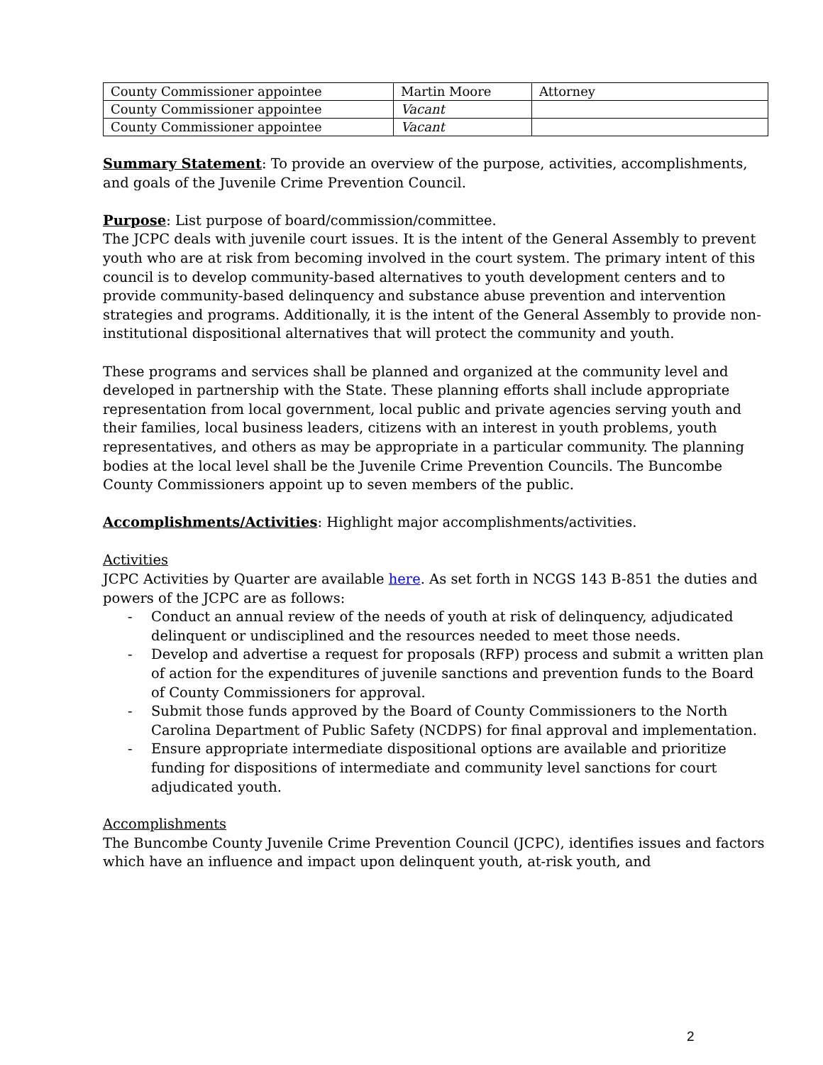| County Commissioner appointee | Martin Moore | Attorney |
| County Commissioner appointee | Vacant | |
| County Commissioner appointee | Vacant | |
Summary Statement: To provide an overview of the purpose, activities, accomplishments, and goals of the Juvenile Crime Prevention Council.
Purpose: List purpose of board/commission/committee.
The JCPC deals with juvenile court issues. It is the intent of the General Assembly to prevent youth who are at risk from becoming involved in the court system. The primary intent of this council is to develop community-based alternatives to youth development centers and to provide community-based delinquency and substance abuse prevention and intervention strategies and programs. Additionally, it is the intent of the General Assembly to provide non-institutional dispositional alternatives that will protect the community and youth.
These programs and services shall be planned and organized at the community level and developed in partnership with the State. These planning efforts shall include appropriate representation from local government, local public and private agencies serving youth and their families, local business leaders, citizens with an interest in youth problems, youth representatives, and others as may be appropriate in a particular community. The planning bodies at the local level shall be the Juvenile Crime Prevention Councils. The Buncombe County Commissioners appoint up to seven members of the public.
Accomplishments/Activities: Highlight major accomplishments/activities.
Activities
JCPC Activities by Quarter are available here. As set forth in NCGS 143 B-851 the duties and powers of the JCPC are as follows:
- Conduct an annual review of the needs of youth at risk of delinquency, adjudicated delinquent or undisciplined and the resources needed to meet those needs.
- Develop and advertise a request for proposals (RFP) process and submit a written plan of action for the expenditures of juvenile sanctions and prevention funds to the Board of County Commissioners for approval.
- Submit those funds approved by the Board of County Commissioners to the North Carolina Department of Public Safety (NCDPS) for final approval and implementation.
- Ensure appropriate intermediate dispositional options are available and prioritize funding for dispositions of intermediate and community level sanctions for court adjudicated youth.
Accomplishments
The Buncombe County Juvenile Crime Prevention Council (JCPC), identifies issues and factors which have an influence and impact upon delinquent youth, at-risk youth, and
2